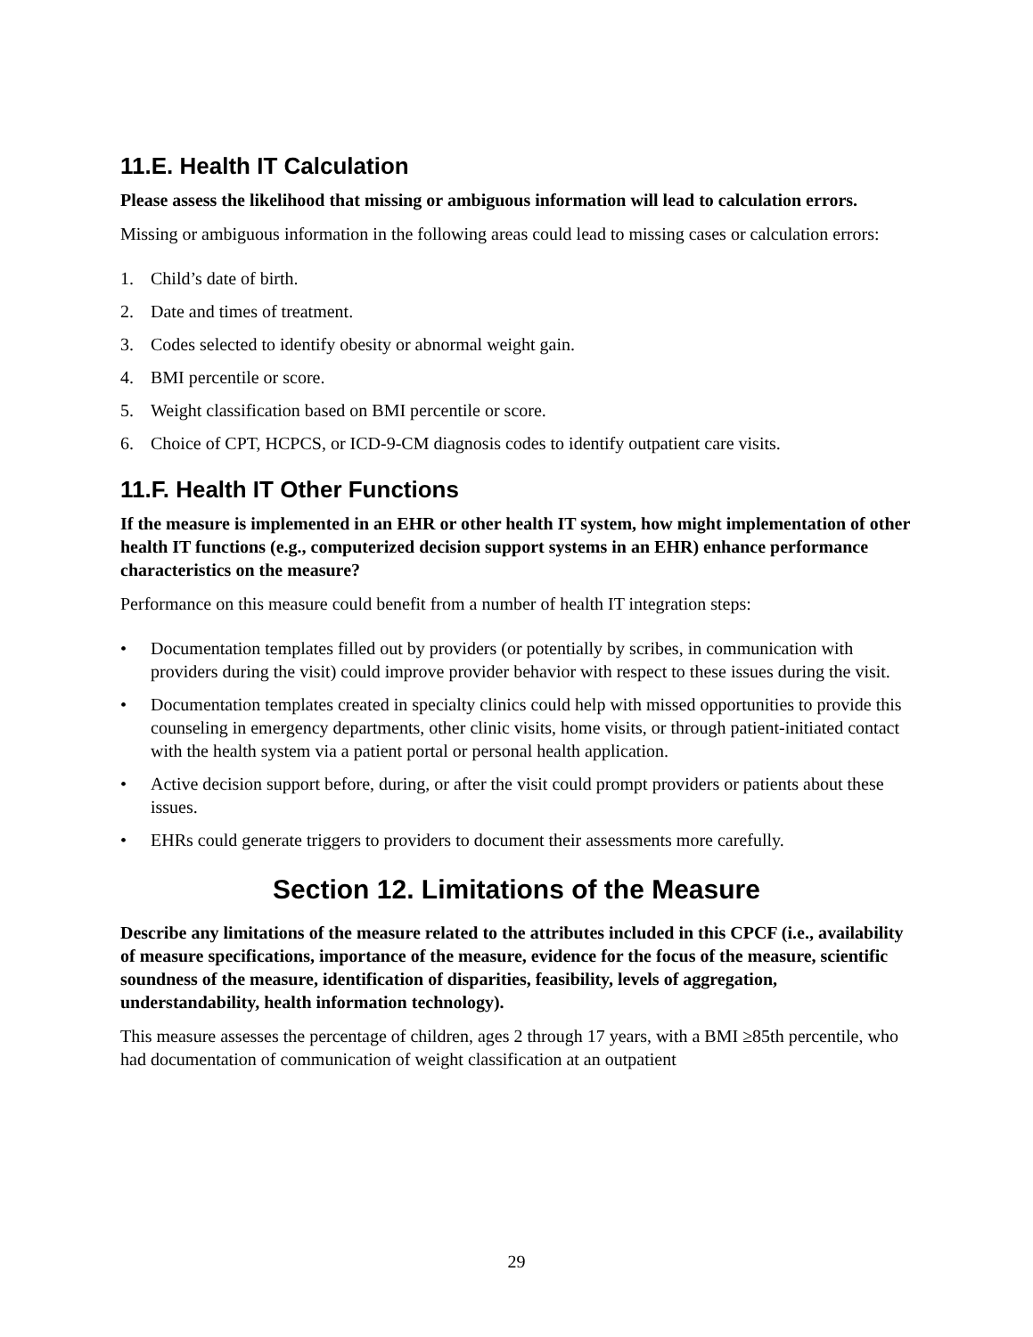11.E. Health IT Calculation
Please assess the likelihood that missing or ambiguous information will lead to calculation errors.
Missing or ambiguous information in the following areas could lead to missing cases or calculation errors:
1. Child’s date of birth.
2. Date and times of treatment.
3. Codes selected to identify obesity or abnormal weight gain.
4. BMI percentile or score.
5. Weight classification based on BMI percentile or score.
6. Choice of CPT, HCPCS, or ICD-9-CM diagnosis codes to identify outpatient care visits.
11.F. Health IT Other Functions
If the measure is implemented in an EHR or other health IT system, how might implementation of other health IT functions (e.g., computerized decision support systems in an EHR) enhance performance characteristics on the measure?
Performance on this measure could benefit from a number of health IT integration steps:
• Documentation templates filled out by providers (or potentially by scribes, in communication with providers during the visit) could improve provider behavior with respect to these issues during the visit.
• Documentation templates created in specialty clinics could help with missed opportunities to provide this counseling in emergency departments, other clinic visits, home visits, or through patient-initiated contact with the health system via a patient portal or personal health application.
• Active decision support before, during, or after the visit could prompt providers or patients about these issues.
• EHRs could generate triggers to providers to document their assessments more carefully.
Section 12. Limitations of the Measure
Describe any limitations of the measure related to the attributes included in this CPCF (i.e., availability of measure specifications, importance of the measure, evidence for the focus of the measure, scientific soundness of the measure, identification of disparities, feasibility, levels of aggregation, understandability, health information technology).
This measure assesses the percentage of children, ages 2 through 17 years, with a BMI ≥85th percentile, who had documentation of communication of weight classification at an outpatient
29